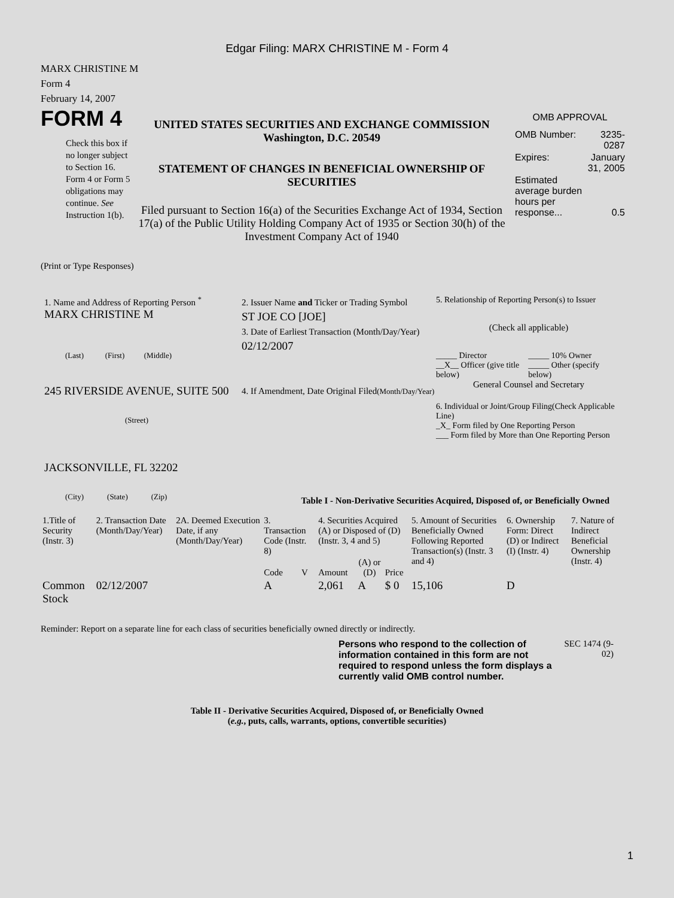Edgar Filing: MARX CHRISTINE M - Form 4
MARX CHRISTINE M
Form 4
February 14, 2007
FORM 4
Check this box if no longer subject to Section 16. Form 4 or Form 5 obligations may continue. See Instruction 1(b).
UNITED STATES SECURITIES AND EXCHANGE COMMISSION
Washington, D.C. 20549
STATEMENT OF CHANGES IN BENEFICIAL OWNERSHIP OF SECURITIES
Filed pursuant to Section 16(a) of the Securities Exchange Act of 1934, Section 17(a) of the Public Utility Holding Company Act of 1935 or Section 30(h) of the Investment Company Act of 1940
OMB APPROVAL
| OMB Number: | 3235-0287 |
| Expires: | January 31, 2005 |
| Estimated average burden hours per response... | 0.5 |
(Print or Type Responses)
1. Name and Address of Reporting Person <sup>*</sup>
MARX CHRISTINE M
(Last) (First) (Middle)
245 RIVERSIDE AVENUE, SUITE 500
(Street)
JACKSONVILLE, FL 32202
(City) (State) (Zip)
2. Issuer Name and Ticker or Trading Symbol
ST JOE CO [JOE]
3. Date of Earliest Transaction (Month/Day/Year)
02/12/2007
4. If Amendment, Date Original Filed(Month/Day/Year)
5. Relationship of Reporting Person(s) to Issuer
(Check all applicable)
_____ Director
__X__ Officer (give title below)
_____ 10% Owner
_____ Other (specify below)
General Counsel and Secretary
6. Individual or Joint/Group Filing(Check Applicable Line)
_X_ Form filed by One Reporting Person
___ Form filed by More than One Reporting Person
Table I - Non-Derivative Securities Acquired, Disposed of, or Beneficially Owned
| 1.Title of Security (Instr. 3) | 2. Transaction Date (Month/Day/Year) | 2A. Deemed Execution Date, if any (Month/Day/Year) | 3. Transaction Code (Instr. 8) | | 4. Securities Acquired (A) or Disposed of (D) (Instr. 3, 4 and 5) | | | 5. Amount of Securities Beneficially Owned Following Reported Transaction(s) (Instr. 3 and 4) | 6. Ownership Form: Direct (D) or Indirect (I) (Instr. 4) | 7. Nature of Indirect Beneficial Ownership (Instr. 4) |
| --- | --- | --- | --- | --- | --- | --- | --- | --- | --- | --- |
| | | | Code | V | Amount | (A) or (D) | Price | | | |
| Common Stock | 02/12/2007 | | A | | 2,061 | A | $ 0 | 15,106 | D | |
Reminder: Report on a separate line for each class of securities beneficially owned directly or indirectly.
Persons who respond to the collection of information contained in this form are not required to respond unless the form displays a currently valid OMB control number.
SEC 1474 (9-02)
Table II - Derivative Securities Acquired, Disposed of, or Beneficially Owned
(e.g., puts, calls, warrants, options, convertible securities)
1